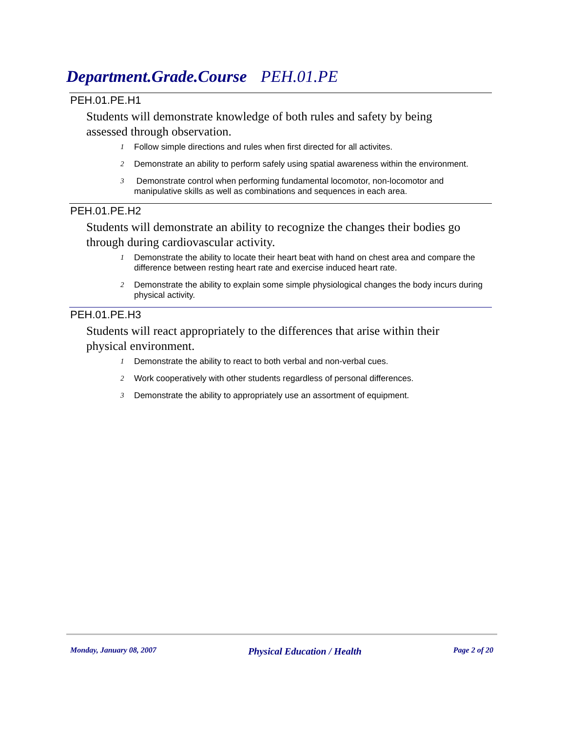Department.Grade.Course PEH.01.PE
PEH.01.PE.H1
Students will demonstrate knowledge of both rules and safety by being assessed through observation.
1 Follow simple directions and rules when first directed for all activites.
2 Demonstrate an ability to perform safely using spatial awareness within the environment.
3 Demonstrate control when performing fundamental locomotor, non-locomotor and manipulative skills as well as combinations and sequences in each area.
PEH.01.PE.H2
Students will demonstrate an ability to recognize the changes their bodies go through during cardiovascular activity.
1 Demonstrate the ability to locate their heart beat with hand on chest area and compare the difference between resting heart rate and exercise induced heart rate.
2 Demonstrate the ability to explain some simple physiological changes the body incurs during physical activity.
PEH.01.PE.H3
Students will react appropriately to the differences that arise within their physical environment.
1 Demonstrate the ability to react to both verbal and non-verbal cues.
2 Work cooperatively with other students regardless of personal differences.
3 Demonstrate the ability to appropriately use an assortment of equipment.
Monday, January 08, 2007 Physical Education / Health Page 2 of 20